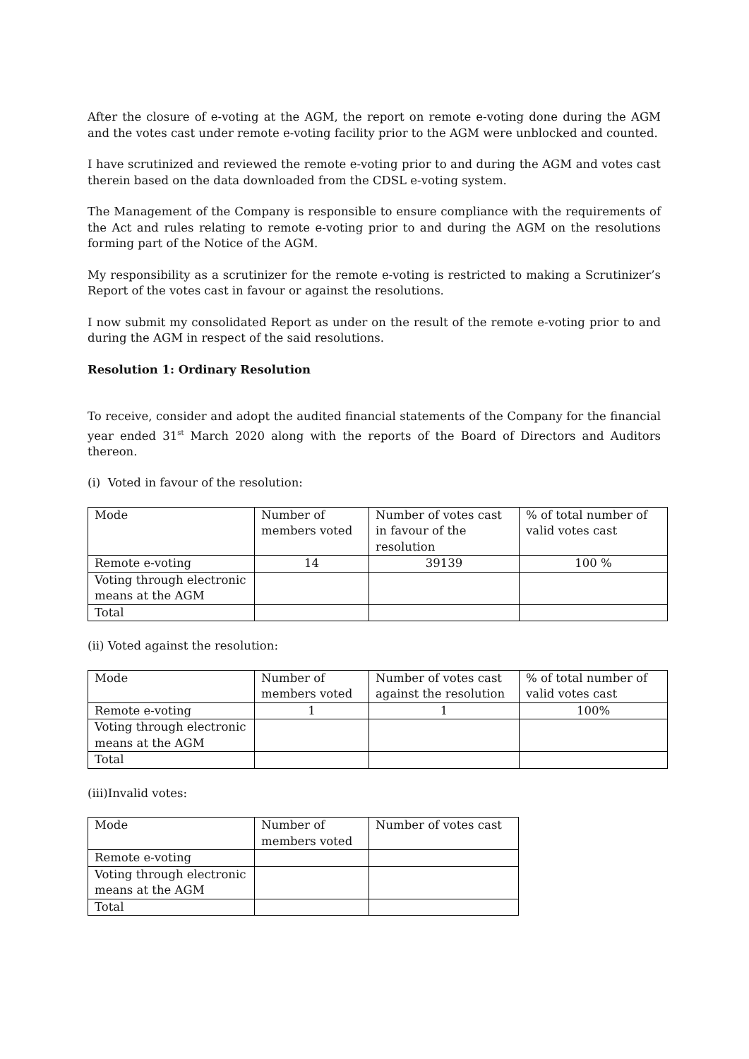After the closure of e-voting at the AGM, the report on remote e-voting done during the AGM and the votes cast under remote e-voting facility prior to the AGM were unblocked and counted.
I have scrutinized and reviewed the remote e-voting prior to and during the AGM and votes cast therein based on the data downloaded from the CDSL e-voting system.
The Management of the Company is responsible to ensure compliance with the requirements of the Act and rules relating to remote e-voting prior to and during the AGM on the resolutions forming part of the Notice of the AGM.
My responsibility as a scrutinizer for the remote e-voting is restricted to making a Scrutinizer’s Report of the votes cast in favour or against the resolutions.
I now submit my consolidated Report as under on the result of the remote e-voting prior to and during the AGM in respect of the said resolutions.
Resolution 1: Ordinary Resolution
To receive, consider and adopt the audited financial statements of the Company for the financial year ended 31<sup>st</sup> March 2020 along with the reports of the Board of Directors and Auditors thereon.
(i) Voted in favour of the resolution:
| Mode | Number of members voted | Number of votes cast in favour of the resolution | % of total number of valid votes cast |
| Remote e-voting | 14 | 39139 | 100 % |
| Voting through electronic means at the AGM | | | |
| Total | | | |
(ii) Voted against the resolution:
| Mode | Number of members voted | Number of votes cast against the resolution | % of total number of valid votes cast |
| Remote e-voting | 1 | 1 | 100% |
| Voting through electronic means at the AGM | | | |
| Total | | | |
(iii)Invalid votes:
| Mode | Number of members voted | Number of votes cast |
| Remote e-voting | | |
| Voting through electronic means at the AGM | | |
| Total | | |